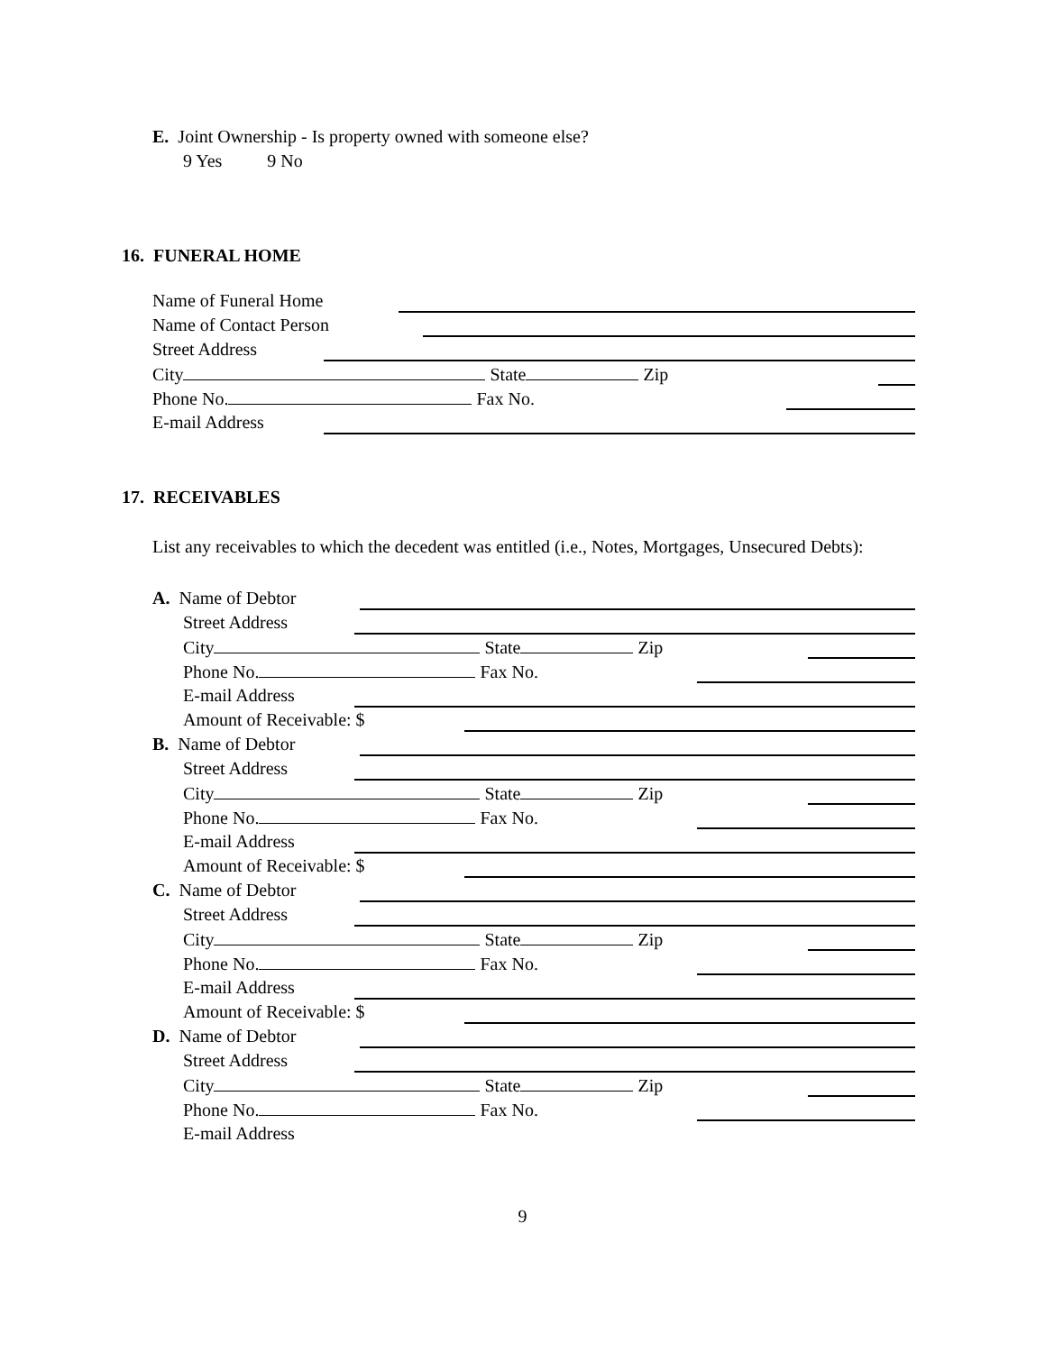E. Joint Ownership - Is property owned with someone else?
9 Yes 9 No
16. FUNERAL HOME
Name of Funeral Home
Name of Contact Person
Street Address
City State Zip
Phone No. Fax No.
E-mail Address
17. RECEIVABLES
List any receivables to which the decedent was entitled (i.e., Notes, Mortgages, Unsecured Debts):
A. Name of Debtor
Street Address
City State Zip
Phone No. Fax No.
E-mail Address
Amount of Receivable: $
B. Name of Debtor
Street Address
City State Zip
Phone No. Fax No.
E-mail Address
Amount of Receivable: $
C. Name of Debtor
Street Address
City State Zip
Phone No. Fax No.
E-mail Address
Amount of Receivable: $
D. Name of Debtor
Street Address
City State Zip
Phone No. Fax No.
E-mail Address
9